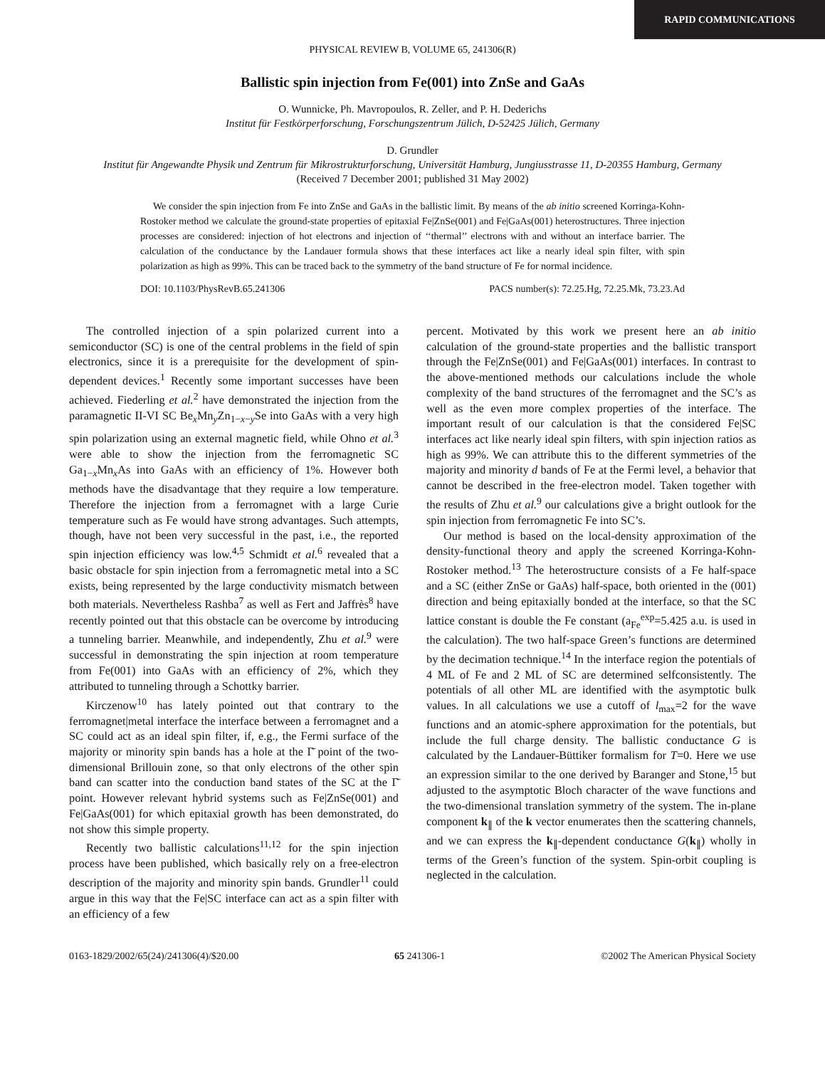RAPID COMMUNICATIONS
PHYSICAL REVIEW B, VOLUME 65, 241306(R)
Ballistic spin injection from Fe(001) into ZnSe and GaAs
O. Wunnicke, Ph. Mavropoulos, R. Zeller, and P. H. Dederichs
Institut für Festkörperforschung, Forschungszentrum Jülich, D-52425 Jülich, Germany
D. Grundler
Institut für Angewandte Physik und Zentrum für Mikrostrukturforschung, Universität Hamburg, Jungiusstrasse 11, D-20355 Hamburg, Germany
(Received 7 December 2001; published 31 May 2002)
We consider the spin injection from Fe into ZnSe and GaAs in the ballistic limit. By means of the ab initio screened Korringa-Kohn-Rostoker method we calculate the ground-state properties of epitaxial Fe|ZnSe(001) and Fe|GaAs(001) heterostructures. Three injection processes are considered: injection of hot electrons and injection of ‘‘thermal’’ electrons with and without an interface barrier. The calculation of the conductance by the Landauer formula shows that these interfaces act like a nearly ideal spin filter, with spin polarization as high as 99%. This can be traced back to the symmetry of the band structure of Fe for normal incidence.
DOI: 10.1103/PhysRevB.65.241306 PACS number(s): 72.25.Hg, 72.25.Mk, 73.23.Ad
The controlled injection of a spin polarized current into a semiconductor (SC) is one of the central problems in the field of spin electronics, since it is a prerequisite for the development of spin-dependent devices.<sup>1</sup> Recently some important successes have been achieved. Fiederling et al.<sup>2</sup> have demonstrated the injection from the paramagnetic II-VI SC Be<sub>x</sub>Mn<sub>y</sub>Zn<sub>1−x−y</sub>Se into GaAs with a very high spin polarization using an external magnetic field, while Ohno et al.<sup>3</sup> were able to show the injection from the ferromagnetic SC Ga<sub>1−x</sub>Mn<sub>x</sub>As into GaAs with an efficiency of 1%. However both methods have the disadvantage that they require a low temperature. Therefore the injection from a ferromagnet with a large Curie temperature such as Fe would have strong advantages. Such attempts, though, have not been very successful in the past, i.e., the reported spin injection efficiency was low.<sup>4,5</sup> Schmidt et al.<sup>6</sup> revealed that a basic obstacle for spin injection from a ferromagnetic metal into a SC exists, being represented by the large conductivity mismatch between both materials. Nevertheless Rashba<sup>7</sup> as well as Fert and Jaffrès<sup>8</sup> have recently pointed out that this obstacle can be overcome by introducing a tunneling barrier. Meanwhile, and independently, Zhu et al.<sup>9</sup> were successful in demonstrating the spin injection at room temperature from Fe(001) into GaAs with an efficiency of 2%, which they attributed to tunneling through a Schottky barrier.
Kirczenow<sup>10</sup> has lately pointed out that contrary to the ferromagnet|metal interface the interface between a ferromagnet and a SC could act as an ideal spin filter, if, e.g., the Fermi surface of the majority or minority spin bands has a hole at the Γ̄ point of the two-dimensional Brillouin zone, so that only electrons of the other spin band can scatter into the conduction band states of the SC at the Γ̄ point. However relevant hybrid systems such as Fe|ZnSe(001) and Fe|GaAs(001) for which epitaxial growth has been demonstrated, do not show this simple property.
Recently two ballistic calculations<sup>11,12</sup> for the spin injection process have been published, which basically rely on a free-electron description of the majority and minority spin bands. Grundler<sup>11</sup> could argue in this way that the Fe|SC interface can act as a spin filter with an efficiency of a few
percent. Motivated by this work we present here an ab initio calculation of the ground-state properties and the ballistic transport through the Fe|ZnSe(001) and Fe|GaAs(001) interfaces. In contrast to the above-mentioned methods our calculations include the whole complexity of the band structures of the ferromagnet and the SC’s as well as the even more complex properties of the interface. The important result of our calculation is that the considered Fe|SC interfaces act like nearly ideal spin filters, with spin injection ratios as high as 99%. We can attribute this to the different symmetries of the majority and minority d bands of Fe at the Fermi level, a behavior that cannot be described in the free-electron model. Taken together with the results of Zhu et al.<sup>9</sup> our calculations give a bright outlook for the spin injection from ferromagnetic Fe into SC’s.
Our method is based on the local-density approximation of the density-functional theory and apply the screened Korringa-Kohn-Rostoker method.<sup>13</sup> The heterostructure consists of a Fe half-space and a SC (either ZnSe or GaAs) half-space, both oriented in the (001) direction and being epitaxially bonded at the interface, so that the SC lattice constant is double the Fe constant (a<sub>Fe</sub><sup>exp</sup>=5.425 a.u. is used in the calculation). The two half-space Green’s functions are determined by the decimation technique.<sup>14</sup> In the interface region the potentials of 4 ML of Fe and 2 ML of SC are determined selfconsistently. The potentials of all other ML are identified with the asymptotic bulk values. In all calculations we use a cutoff of l<sub>max</sub>=2 for the wave functions and an atomic-sphere approximation for the potentials, but include the full charge density. The ballistic conductance G is calculated by the Landauer-Büttiker formalism for T=0. Here we use an expression similar to the one derived by Baranger and Stone,<sup>15</sup> but adjusted to the asymptotic Bloch character of the wave functions and the two-dimensional translation symmetry of the system. The in-plane component k<sub>∥</sub> of the k vector enumerates then the scattering channels, and we can express the k<sub>∥</sub>-dependent conductance G(k<sub>∥</sub>) wholly in terms of the Green’s function of the system. Spin-orbit coupling is neglected in the calculation.
0163-1829/2002/65(24)/241306(4)/$20.00 65 241306-1 ©2002 The American Physical Society